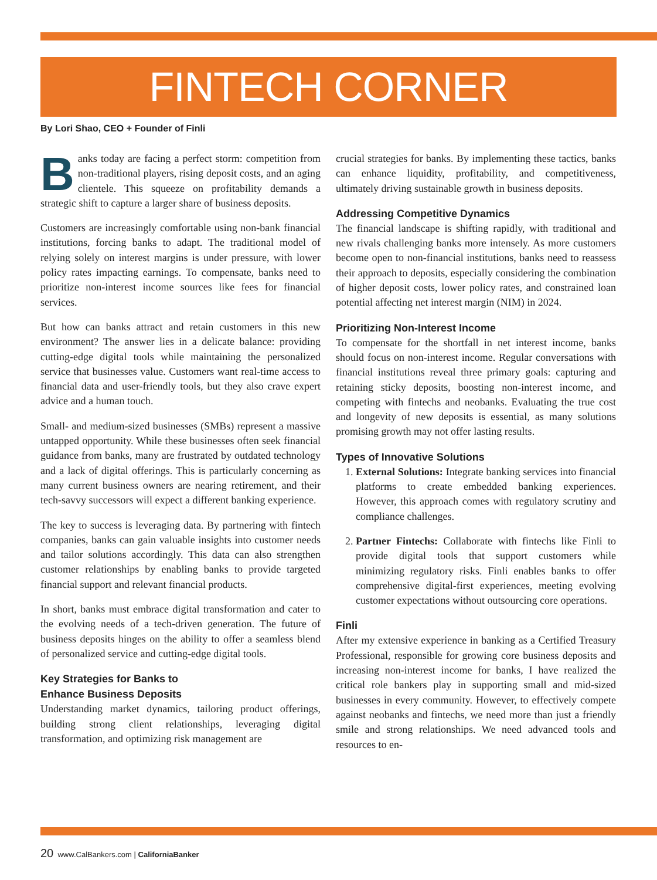FINTECH CORNER
By Lori Shao, CEO + Founder of Finli
Banks today are facing a perfect storm: competition from non-traditional players, rising deposit costs, and an aging clientele. This squeeze on profitability demands a strategic shift to capture a larger share of business deposits.
Customers are increasingly comfortable using non-bank financial institutions, forcing banks to adapt. The traditional model of relying solely on interest margins is under pressure, with lower policy rates impacting earnings. To compensate, banks need to prioritize non-interest income sources like fees for financial services.
But how can banks attract and retain customers in this new environment? The answer lies in a delicate balance: providing cutting-edge digital tools while maintaining the personalized service that businesses value. Customers want real-time access to financial data and user-friendly tools, but they also crave expert advice and a human touch.
Small- and medium-sized businesses (SMBs) represent a massive untapped opportunity. While these businesses often seek financial guidance from banks, many are frustrated by outdated technology and a lack of digital offerings. This is particularly concerning as many current business owners are nearing retirement, and their tech-savvy successors will expect a different banking experience.
The key to success is leveraging data. By partnering with fintech companies, banks can gain valuable insights into customer needs and tailor solutions accordingly. This data can also strengthen customer relationships by enabling banks to provide targeted financial support and relevant financial products.
In short, banks must embrace digital transformation and cater to the evolving needs of a tech-driven generation. The future of business deposits hinges on the ability to offer a seamless blend of personalized service and cutting-edge digital tools.
Key Strategies for Banks to
Enhance Business Deposits
Understanding market dynamics, tailoring product offerings, building strong client relationships, leveraging digital transformation, and optimizing risk management are
crucial strategies for banks. By implementing these tactics, banks can enhance liquidity, profitability, and competitiveness, ultimately driving sustainable growth in business deposits.
Addressing Competitive Dynamics
The financial landscape is shifting rapidly, with traditional and new rivals challenging banks more intensely. As more customers become open to non-financial institutions, banks need to reassess their approach to deposits, especially considering the combination of higher deposit costs, lower policy rates, and constrained loan potential affecting net interest margin (NIM) in 2024.
Prioritizing Non-Interest Income
To compensate for the shortfall in net interest income, banks should focus on non-interest income. Regular conversations with financial institutions reveal three primary goals: capturing and retaining sticky deposits, boosting non-interest income, and competing with fintechs and neobanks. Evaluating the true cost and longevity of new deposits is essential, as many solutions promising growth may not offer lasting results.
Types of Innovative Solutions
1. External Solutions: Integrate banking services into financial platforms to create embedded banking experiences. However, this approach comes with regulatory scrutiny and compliance challenges.
2. Partner Fintechs: Collaborate with fintechs like Finli to provide digital tools that support customers while minimizing regulatory risks. Finli enables banks to offer comprehensive digital-first experiences, meeting evolving customer expectations without outsourcing core operations.
Finli
After my extensive experience in banking as a Certified Treasury Professional, responsible for growing core business deposits and increasing non-interest income for banks, I have realized the critical role bankers play in supporting small and mid-sized businesses in every community. However, to effectively compete against neobanks and fintechs, we need more than just a friendly smile and strong relationships. We need advanced tools and resources to en-
20 www.CalBankers.com | CaliforniaBanker